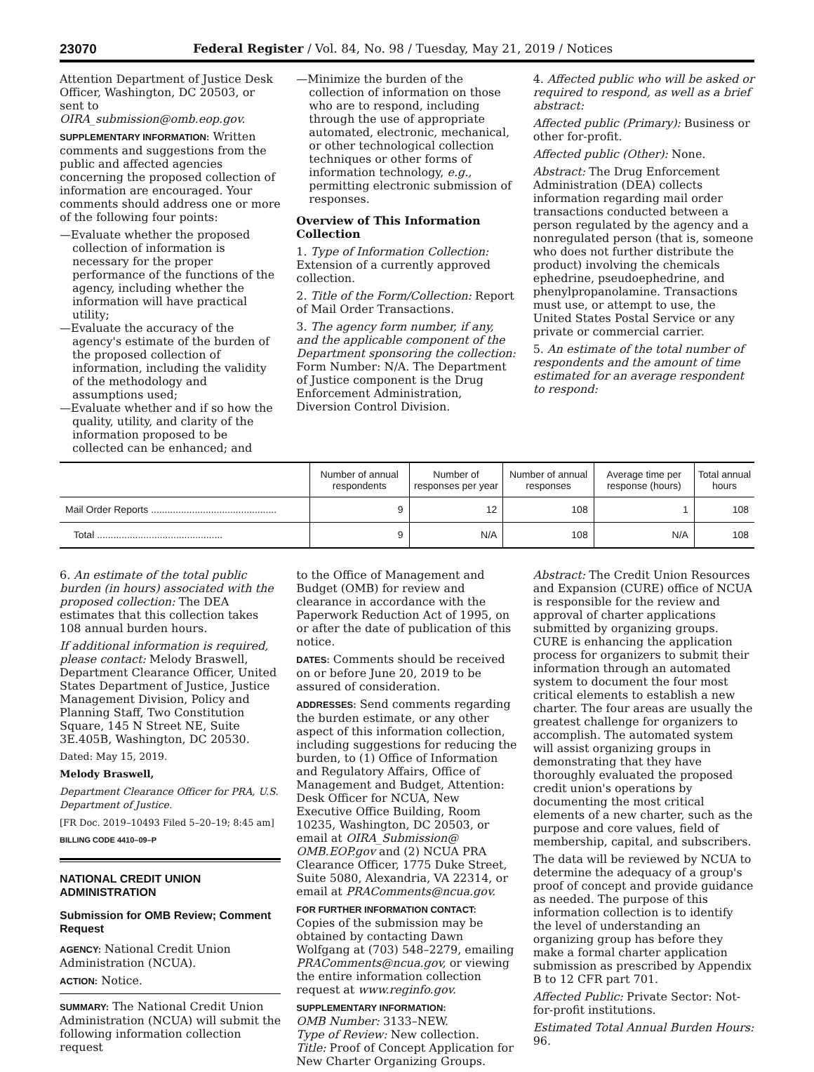23070 Federal Register / Vol. 84, No. 98 / Tuesday, May 21, 2019 / Notices
Attention Department of Justice Desk Officer, Washington, DC 20503, or sent to OIRA_submission@omb.eop.gov.
SUPPLEMENTARY INFORMATION: Written comments and suggestions from the public and affected agencies concerning the proposed collection of information are encouraged. Your comments should address one or more of the following four points:
—Evaluate whether the proposed collection of information is necessary for the proper performance of the functions of the agency, including whether the information will have practical utility;
—Evaluate the accuracy of the agency's estimate of the burden of the proposed collection of information, including the validity of the methodology and assumptions used;
—Evaluate whether and if so how the quality, utility, and clarity of the information proposed to be collected can be enhanced; and
—Minimize the burden of the collection of information on those who are to respond, including through the use of appropriate automated, electronic, mechanical, or other technological collection techniques or other forms of information technology, e.g., permitting electronic submission of responses.
Overview of This Information Collection
1. Type of Information Collection: Extension of a currently approved collection.
2. Title of the Form/Collection: Report of Mail Order Transactions.
3. The agency form number, if any, and the applicable component of the Department sponsoring the collection: Form Number: N/A. The Department of Justice component is the Drug Enforcement Administration, Diversion Control Division.
4. Affected public who will be asked or required to respond, as well as a brief abstract:
Affected public (Primary): Business or other for-profit.
Affected public (Other): None.
Abstract: The Drug Enforcement Administration (DEA) collects information regarding mail order transactions conducted between a person regulated by the agency and a nonregulated person (that is, someone who does not further distribute the product) involving the chemicals ephedrine, pseudoephedrine, and phenylpropanolamine. Transactions must use, or attempt to use, the United States Postal Service or any private or commercial carrier.
5. An estimate of the total number of respondents and the amount of time estimated for an average respondent to respond:
| | Number of annual respondents | Number of responses per year | Number of annual responses | Average time per response (hours) | Total annual hours |
| --- | --- | --- | --- | --- | --- |
| Mail Order Reports .............................................. | 9 | 12 | 108 | 1 | 108 |
| Total .............................................. | 9 | N/A | 108 | N/A | 108 |
6. An estimate of the total public burden (in hours) associated with the proposed collection: The DEA estimates that this collection takes 108 annual burden hours.
If additional information is required, please contact: Melody Braswell, Department Clearance Officer, United States Department of Justice, Justice Management Division, Policy and Planning Staff, Two Constitution Square, 145 N Street NE, Suite 3E.405B, Washington, DC 20530.
Dated: May 15, 2019.
Melody Braswell,
Department Clearance Officer for PRA, U.S. Department of Justice.
[FR Doc. 2019–10493 Filed 5–20–19; 8:45 am]
BILLING CODE 4410–09–P
NATIONAL CREDIT UNION ADMINISTRATION
Submission for OMB Review; Comment Request
AGENCY: National Credit Union Administration (NCUA).
ACTION: Notice.
SUMMARY: The National Credit Union Administration (NCUA) will submit the following information collection request
to the Office of Management and Budget (OMB) for review and clearance in accordance with the Paperwork Reduction Act of 1995, on or after the date of publication of this notice.
DATES: Comments should be received on or before June 20, 2019 to be assured of consideration.
ADDRESSES: Send comments regarding the burden estimate, or any other aspect of this information collection, including suggestions for reducing the burden, to (1) Office of Information and Regulatory Affairs, Office of Management and Budget, Attention: Desk Officer for NCUA, New Executive Office Building, Room 10235, Washington, DC 20503, or email at OIRA_Submission@ OMB.EOP.gov and (2) NCUA PRA Clearance Officer, 1775 Duke Street, Suite 5080, Alexandria, VA 22314, or email at PRAComments@ncua.gov.
FOR FURTHER INFORMATION CONTACT: Copies of the submission may be obtained by contacting Dawn Wolfgang at (703) 548–2279, emailing PRAComments@ncua.gov, or viewing the entire information collection request at www.reginfo.gov.
SUPPLEMENTARY INFORMATION:
OMB Number: 3133–NEW.
Type of Review: New collection.
Title: Proof of Concept Application for New Charter Organizing Groups.
Abstract: The Credit Union Resources and Expansion (CURE) office of NCUA is responsible for the review and approval of charter applications submitted by organizing groups. CURE is enhancing the application process for organizers to submit their information through an automated system to document the four most critical elements to establish a new charter. The four areas are usually the greatest challenge for organizers to accomplish. The automated system will assist organizing groups in demonstrating that they have thoroughly evaluated the proposed credit union's operations by documenting the most critical elements of a new charter, such as the purpose and core values, field of membership, capital, and subscribers.
The data will be reviewed by NCUA to determine the adequacy of a group's proof of concept and provide guidance as needed. The purpose of this information collection is to identify the level of understanding an organizing group has before they make a formal charter application submission as prescribed by Appendix B to 12 CFR part 701.
Affected Public: Private Sector: Not-for-profit institutions.
Estimated Total Annual Burden Hours: 96.